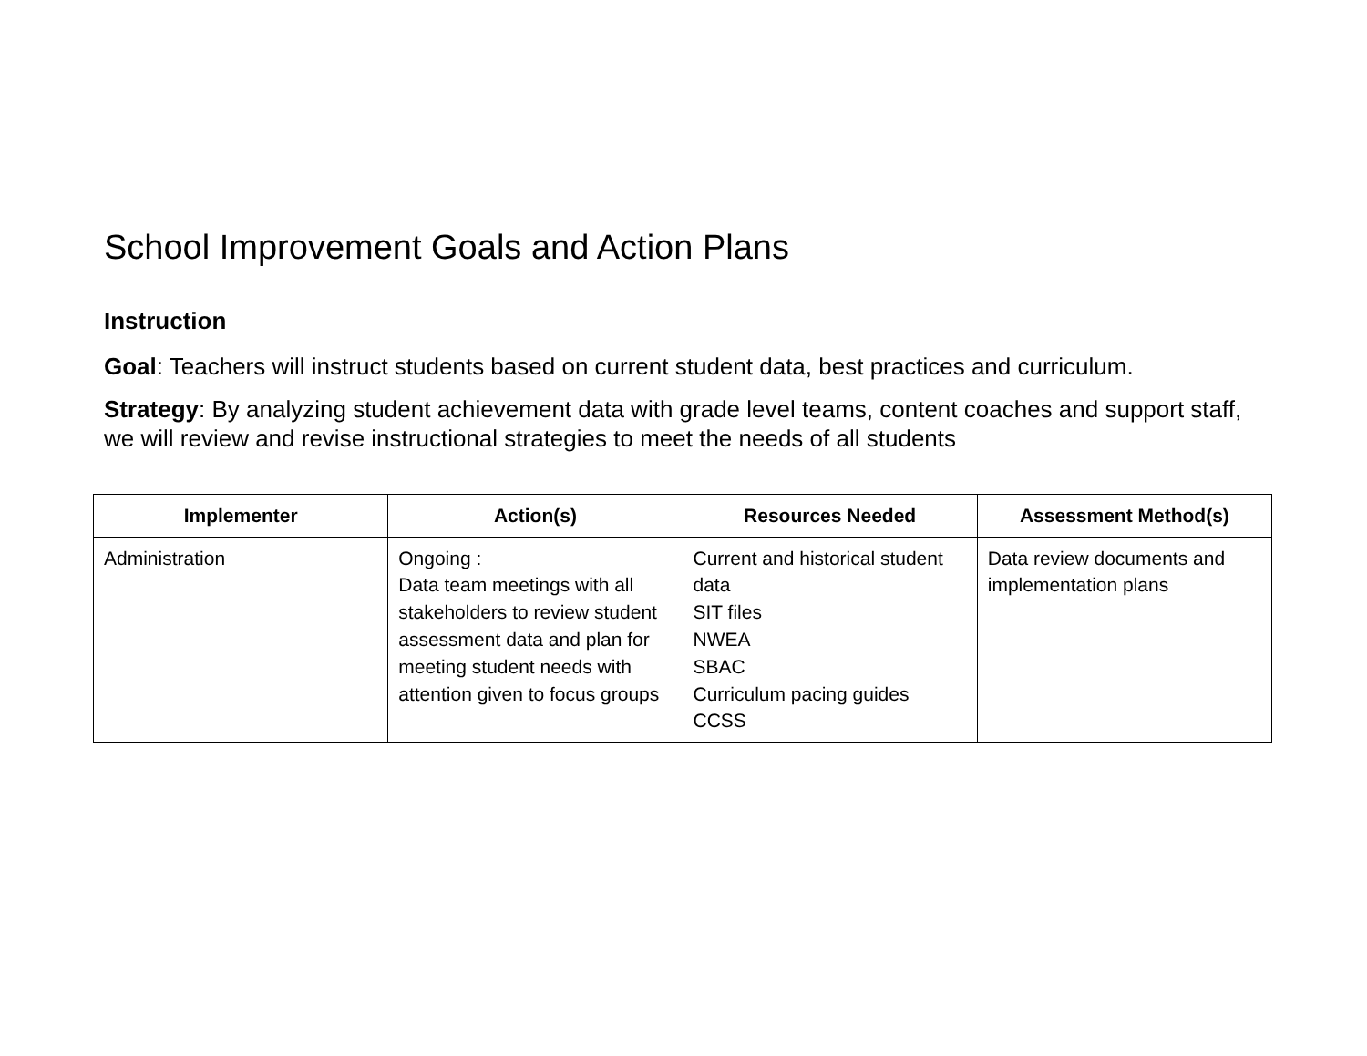School Improvement Goals and Action Plans
Instruction
Goal: Teachers will instruct students based on current student data, best practices and curriculum.
Strategy: By analyzing student achievement data with grade level teams, content coaches and support staff, we will review and revise instructional strategies to meet the needs of all students
| Implementer | Action(s) | Resources Needed | Assessment Method(s) |
| --- | --- | --- | --- |
| Administration | Ongoing : Data team meetings with all stakeholders to review student assessment data and plan for meeting student needs with attention given to focus groups | Current and historical student data SIT files NWEA SBAC Curriculum pacing guides CCSS | Data review documents and implementation plans |